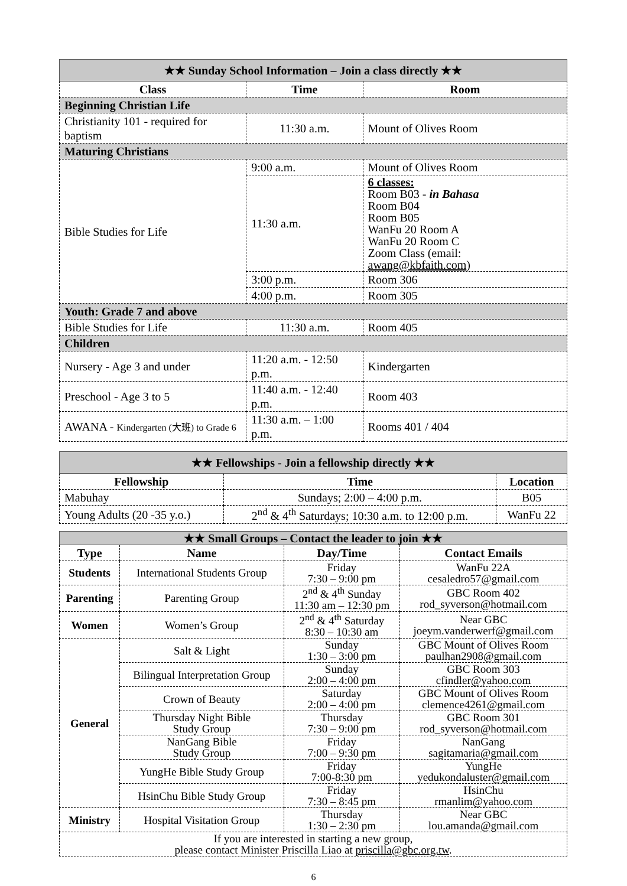| ★★ Sunday School Information – Join a class directly ★★ | | | |
| Class | Time | | Room |
| Beginning Christian Life | | | |
| Christianity 101 - required for baptism | 11:30 a.m. | | Mount of Olives Room |
| Maturing Christians | | | |
| Bible Studies for Life | 9:00 a.m. | Mount of Olives Room | |
| | 11:30 a.m. | 6 classes: Room B03 - in Bahasa Room B04 Room B05 WanFu 20 Room A WanFu 20 Room C Zoom Class (email: awang@kbfaith.com ) | |
| | 3:00 p.m. | Room 306 | |
| | 4:00 p.m. | Room 305 | |
| Youth: Grade 7 and above | | | |
| Bible Studies for Life | 11:30 a.m. | | Room 405 |
| Children | | | |
| Nursery - Age 3 and under | 11:20 a.m. - 12:50 p.m. | | Kindergarten |
| Preschool - Age 3 to 5 | 11:40 a.m. - 12:40 p.m. | | Room 403 |
| AWANA - Kindergarten (大班) to Grade 6 | 11:30 a.m. – 1:00 p.m. | | Rooms 401 / 404 |
| ★★ Fellowships - Join a fellowship directly ★★ | | |
| Fellowship | Time | Location |
| Mabuhay | Sundays; 2:00 – 4:00 p.m. | B05 |
| Young Adults (20 -35 y.o.) | 2<sup>nd</sup> & 4<sup>th</sup> Saturdays; 10:30 a.m. to 12:00 p.m. | WanFu 22 |
| ★★ Small Groups – Contact the leader to join ★★ | | | |
| Type | Name | Day/Time | Contact Emails |
| Students | International Students Group | Friday 7:30 – 9:00 pm | WanFu 22A cesaledro57@gmail.com |
| Parenting | Parenting Group | 2<sup>nd</sup> & 4<sup>th</sup> Sunday 11:30 am – 12:30 pm | GBC Room 402 rod_syverson@hotmail.com |
| Women | Women’s Group | 2<sup>nd</sup> & 4<sup>th</sup> Saturday 8:30 – 10:30 am | Near GBC joeym.vanderwerf@gmail.com |
| General | Salt & Light | Sunday 1:30 – 3:00 pm | GBC Mount of Olives Room paulhan2908@gmail.com |
| | Bilingual Interpretation Group | Sunday 2:00 – 4:00 pm | GBC Room 303 cfindler@yahoo.com |
| | Crown of Beauty | Saturday 2:00 – 4:00 pm | GBC Mount of Olives Room clemence4261@gmail.com |
| | Thursday Night Bible Study Group | Thursday 7:30 – 9:00 pm | GBC Room 301 rod_syverson@hotmail.com |
| | NanGang Bible Study Group | Friday 7:00 – 9:30 pm | NanGang sagitamaria@gmail.com |
| | YungHe Bible Study Group | Friday 7:00-8:30 pm | YungHe yedukondaluster@gmail.com |
| | HsinChu Bible Study Group | Friday 7:30 – 8:45 pm | HsinChu rmanlim@yahoo.com |
| Ministry | Hospital Visitation Group | Thursday 1:30 – 2:30 pm | Near GBC lou.amanda@gmail.com |
| If you are interested in starting a new group, please contact Minister Priscilla Liao at priscilla@gbc.org.tw . | | | |
6